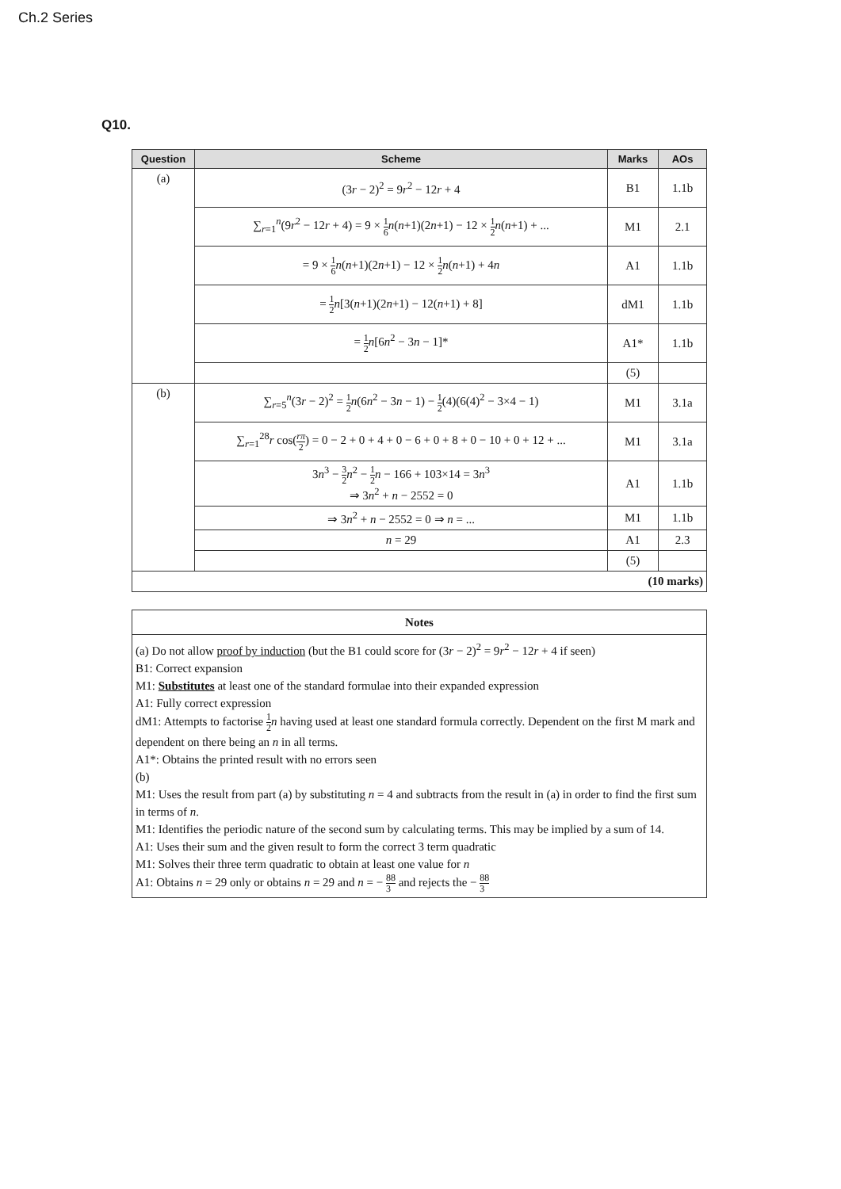Ch.2 Series
Q10.
| Question | Scheme | Marks | AOs |
| --- | --- | --- | --- |
| (a) | (3 r − 2)<sup>2</sup> = 9 r<sup>2</sup> − 12 r + 4 | B1 | 1.1b |
| | ∑<sub>r=1</sub><sup>n</sup>(9 r<sup>2</sup> − 12 r + 4) = 9 × 1 6 n ( n +1)(2 n +1) − 12 × 1 2 n ( n +1) + ... | M1 | 2.1 |
| | = 9 × 1 6 n ( n +1)(2 n +1) − 12 × 1 2 n ( n +1) + 4 n | A1 | 1.1b |
| | = 1 2 n [3( n +1)(2 n +1) − 12( n +1) + 8] | dM1 | 1.1b |
| | = 1 2 n [6 n<sup>2</sup> − 3 n − 1]* | A1* | 1.1b |
| | | (5) | |
| (b) | ∑<sub>r=5</sub><sup>n</sup>(3 r − 2)<sup>2</sup> = 1 2 n (6 n<sup>2</sup> − 3 n − 1) − 1 2 (4)(6(4)<sup>2</sup> − 3×4 − 1) | M1 | 3.1a |
| | ∑<sub>r=1</sub><sup>28</sup> r cos( rπ 2 ) = 0 − 2 + 0 + 4 + 0 − 6 + 0 + 8 + 0 − 10 + 0 + 12 + ... | M1 | 3.1a |
| | 3 n<sup>3</sup> − 3 2 n<sup>2</sup> − 1 2 n − 166 + 103×14 = 3 n<sup>3</sup> ⇒ 3 n<sup>2</sup> + n − 2552 = 0 | A1 | 1.1b |
| | ⇒ 3 n<sup>2</sup> + n − 2552 = 0 ⇒ n = ... | M1 | 1.1b |
| | n = 29 | A1 | 2.3 |
| | | (5) | |
| (10 marks) | | | |
| Notes |
| (a) Do not allow proof by induction (but the B1 could score for (3 r − 2)<sup>2</sup> = 9 r<sup>2</sup> − 12 r + 4 if seen) B1: Correct expansion M1: Substitutes at least one of the standard formulae into their expanded expression A1: Fully correct expression dM1: Attempts to factorise 1 2 n having used at least one standard formula correctly. Dependent on the first M mark and dependent on there being an n in all terms. A1*: Obtains the printed result with no errors seen (b) M1: Uses the result from part (a) by substituting n = 4 and subtracts from the result in (a) in order to find the first sum in terms of n . M1: Identifies the periodic nature of the second sum by calculating terms. This may be implied by a sum of 14. A1: Uses their sum and the given result to form the correct 3 term quadratic M1: Solves their three term quadratic to obtain at least one value for n A1: Obtains n = 29 only or obtains n = 29 and n = − 88 3 and rejects the − 88 3 |